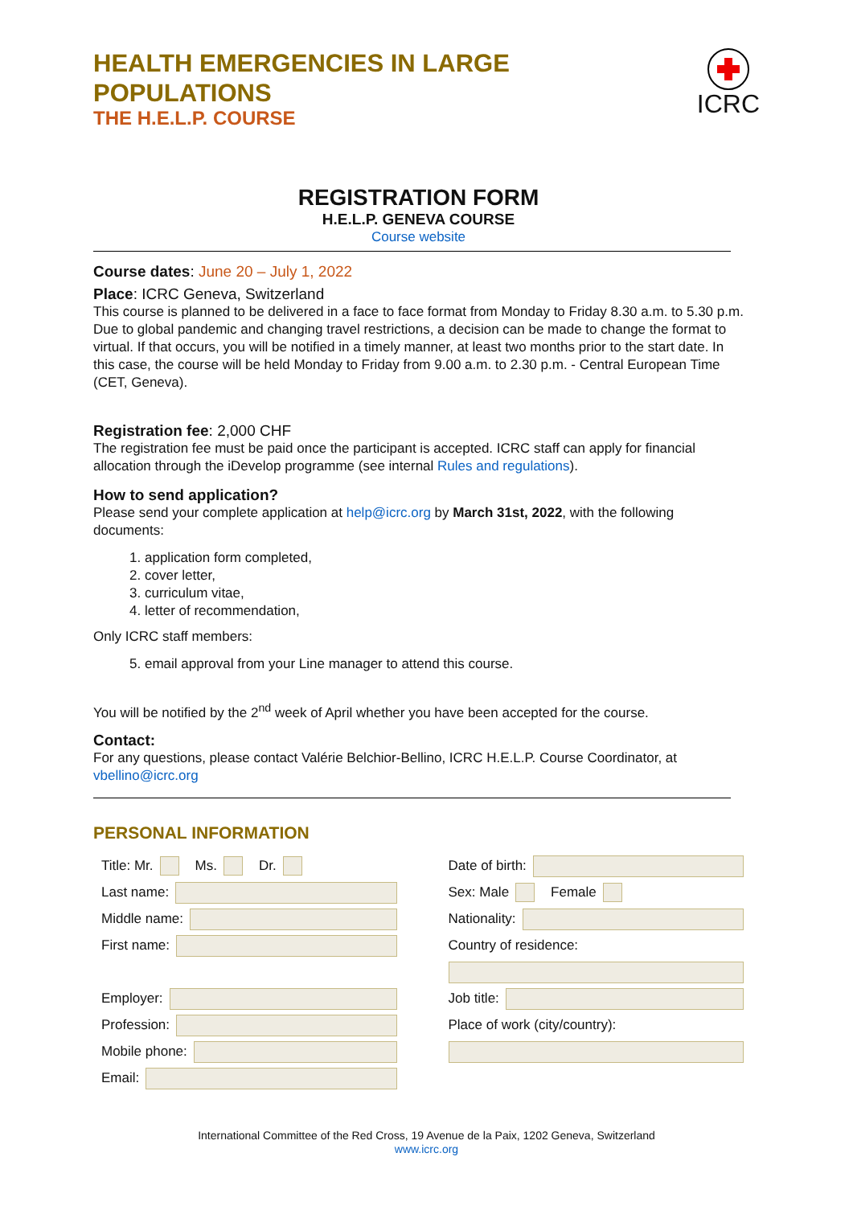HEALTH EMERGENCIES IN LARGE
POPULATIONS
THE H.E.L.P. COURSE
ICRC
REGISTRATION FORM
H.E.L.P. GENEVA COURSE
Course website
Course dates: June 20 – July 1, 2022
Place: ICRC Geneva, Switzerland
This course is planned to be delivered in a face to face format from Monday to Friday 8.30 a.m. to 5.30 p.m. Due to global pandemic and changing travel restrictions, a decision can be made to change the format to virtual. If that occurs, you will be notified in a timely manner, at least two months prior to the start date. In this case, the course will be held Monday to Friday from 9.00 a.m. to 2.30 p.m. - Central European Time (CET, Geneva).
Registration fee: 2,000 CHF
The registration fee must be paid once the participant is accepted. ICRC staff can apply for financial allocation through the iDevelop programme (see internal Rules and regulations).
How to send application?
Please send your complete application at help@icrc.org by March 31st, 2022, with the following documents:
1. application form completed,
2. cover letter,
3. curriculum vitae,
4. letter of recommendation,
Only ICRC staff members:
5. email approval from your Line manager to attend this course.
You will be notified by the 2<sup>nd</sup> week of April whether you have been accepted for the course.
Contact:
For any questions, please contact Valérie Belchior-Bellino, ICRC H.E.L.P. Course Coordinator, at vbellino@icrc.org
PERSONAL INFORMATION
Title: Mr. Ms. Dr.
Last name:
Middle name:
First name:
Employer:
Profession:
Mobile phone:
Email:
Date of birth:
Sex: Male Female
Nationality:
Country of residence:
Job title:
Place of work (city/country):
International Committee of the Red Cross, 19 Avenue de la Paix, 1202 Geneva, Switzerland
www.icrc.org